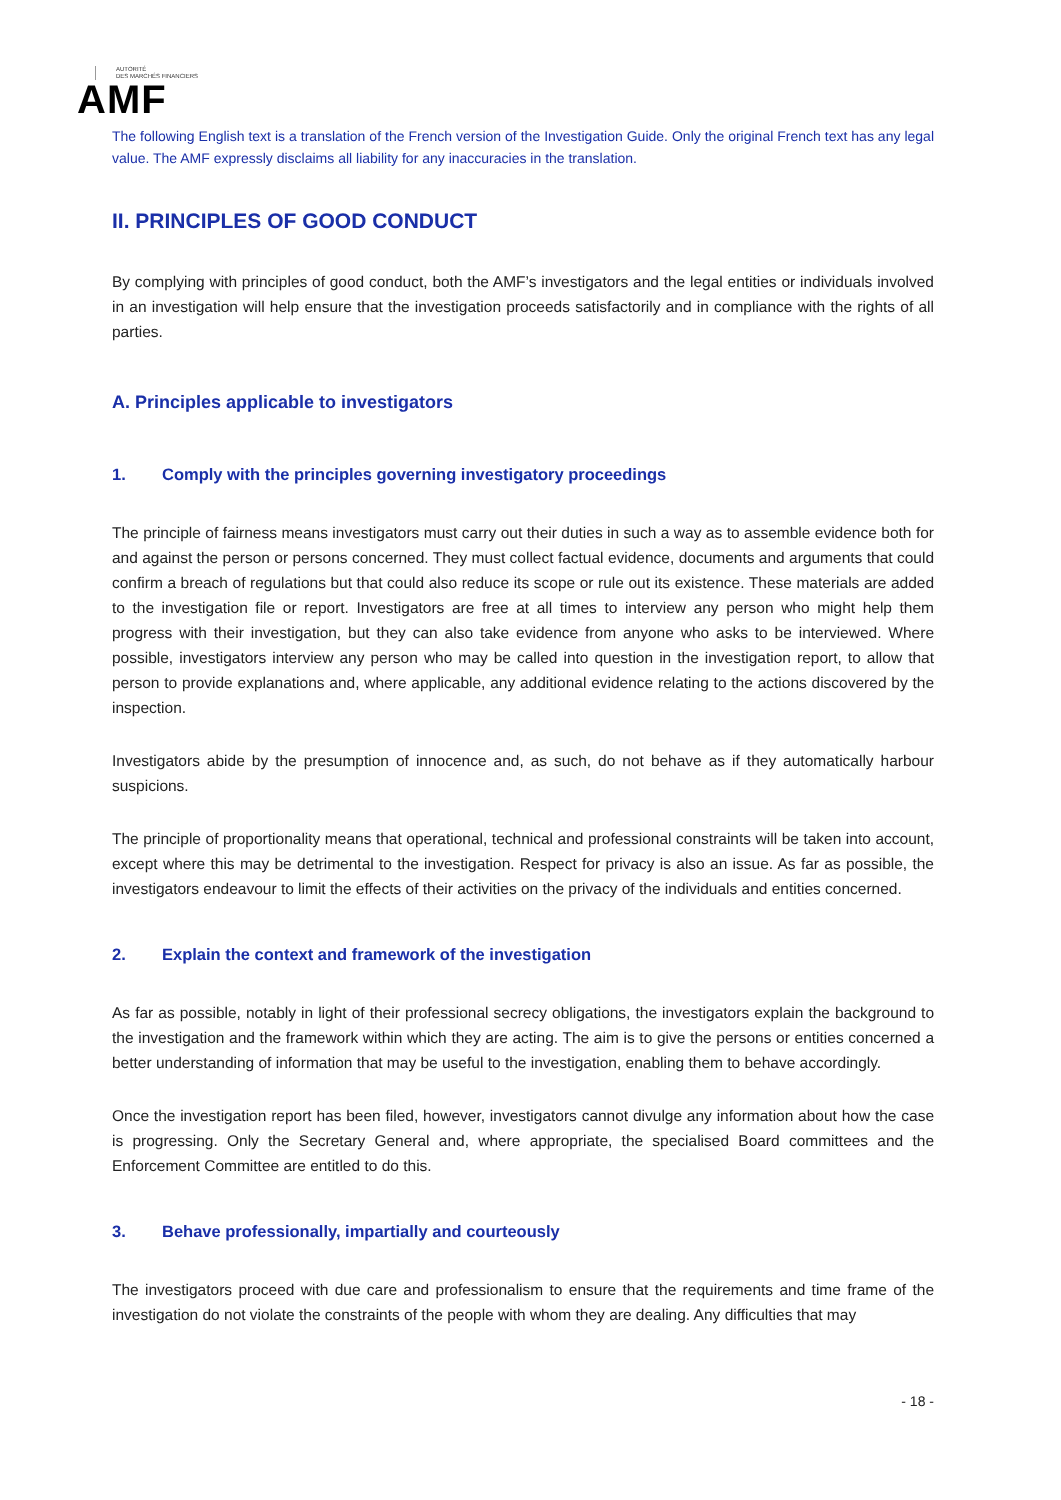AUTORITÉ
DES MARCHÉS FINANCIERS
AMF
The following English text is a translation of the French version of the Investigation Guide. Only the original French text has any legal value. The AMF expressly disclaims all liability for any inaccuracies in the translation.
II. PRINCIPLES OF GOOD CONDUCT
By complying with principles of good conduct, both the AMF’s investigators and the legal entities or individuals involved in an investigation will help ensure that the investigation proceeds satisfactorily and in compliance with the rights of all parties.
A. Principles applicable to investigators
1. Comply with the principles governing investigatory proceedings
The principle of fairness means investigators must carry out their duties in such a way as to assemble evidence both for and against the person or persons concerned. They must collect factual evidence, documents and arguments that could confirm a breach of regulations but that could also reduce its scope or rule out its existence. These materials are added to the investigation file or report. Investigators are free at all times to interview any person who might help them progress with their investigation, but they can also take evidence from anyone who asks to be interviewed. Where possible, investigators interview any person who may be called into question in the investigation report, to allow that person to provide explanations and, where applicable, any additional evidence relating to the actions discovered by the inspection.
Investigators abide by the presumption of innocence and, as such, do not behave as if they automatically harbour suspicions.
The principle of proportionality means that operational, technical and professional constraints will be taken into account, except where this may be detrimental to the investigation. Respect for privacy is also an issue. As far as possible, the investigators endeavour to limit the effects of their activities on the privacy of the individuals and entities concerned.
2. Explain the context and framework of the investigation
As far as possible, notably in light of their professional secrecy obligations, the investigators explain the background to the investigation and the framework within which they are acting. The aim is to give the persons or entities concerned a better understanding of information that may be useful to the investigation, enabling them to behave accordingly.
Once the investigation report has been filed, however, investigators cannot divulge any information about how the case is progressing. Only the Secretary General and, where appropriate, the specialised Board committees and the Enforcement Committee are entitled to do this.
3. Behave professionally, impartially and courteously
The investigators proceed with due care and professionalism to ensure that the requirements and time frame of the investigation do not violate the constraints of the people with whom they are dealing. Any difficulties that may
- 18 -